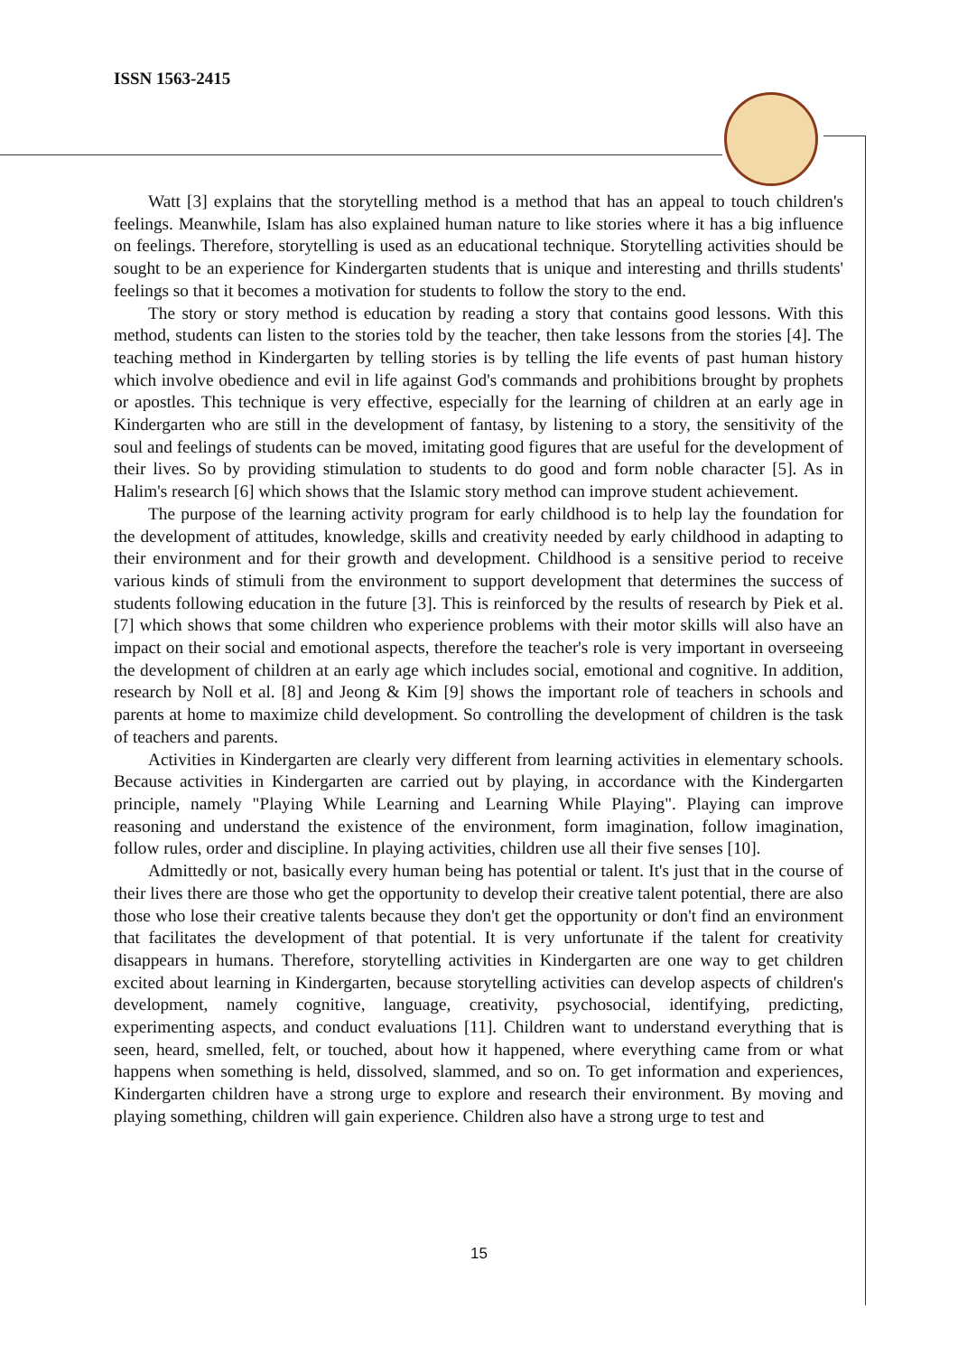ISSN 1563-2415
Watt [3] explains that the storytelling method is a method that has an appeal to touch children's feelings. Meanwhile, Islam has also explained human nature to like stories where it has a big influence on feelings. Therefore, storytelling is used as an educational technique. Storytelling activities should be sought to be an experience for Kindergarten students that is unique and interesting and thrills students' feelings so that it becomes a motivation for students to follow the story to the end.
The story or story method is education by reading a story that contains good lessons. With this method, students can listen to the stories told by the teacher, then take lessons from the stories [4]. The teaching method in Kindergarten by telling stories is by telling the life events of past human history which involve obedience and evil in life against God's commands and prohibitions brought by prophets or apostles. This technique is very effective, especially for the learning of children at an early age in Kindergarten who are still in the development of fantasy, by listening to a story, the sensitivity of the soul and feelings of students can be moved, imitating good figures that are useful for the development of their lives. So by providing stimulation to students to do good and form noble character [5]. As in Halim's research [6] which shows that the Islamic story method can improve student achievement.
The purpose of the learning activity program for early childhood is to help lay the foundation for the development of attitudes, knowledge, skills and creativity needed by early childhood in adapting to their environment and for their growth and development. Childhood is a sensitive period to receive various kinds of stimuli from the environment to support development that determines the success of students following education in the future [3]. This is reinforced by the results of research by Piek et al. [7] which shows that some children who experience problems with their motor skills will also have an impact on their social and emotional aspects, therefore the teacher's role is very important in overseeing the development of children at an early age which includes social, emotional and cognitive. In addition, research by Noll et al. [8] and Jeong & Kim [9] shows the important role of teachers in schools and parents at home to maximize child development. So controlling the development of children is the task of teachers and parents.
Activities in Kindergarten are clearly very different from learning activities in elementary schools. Because activities in Kindergarten are carried out by playing, in accordance with the Kindergarten principle, namely "Playing While Learning and Learning While Playing". Playing can improve reasoning and understand the existence of the environment, form imagination, follow imagination, follow rules, order and discipline. In playing activities, children use all their five senses [10].
Admittedly or not, basically every human being has potential or talent. It's just that in the course of their lives there are those who get the opportunity to develop their creative talent potential, there are also those who lose their creative talents because they don't get the opportunity or don't find an environment that facilitates the development of that potential. It is very unfortunate if the talent for creativity disappears in humans. Therefore, storytelling activities in Kindergarten are one way to get children excited about learning in Kindergarten, because storytelling activities can develop aspects of children's development, namely cognitive, language, creativity, psychosocial, identifying, predicting, experimenting aspects, and conduct evaluations [11]. Children want to understand everything that is seen, heard, smelled, felt, or touched, about how it happened, where everything came from or what happens when something is held, dissolved, slammed, and so on. To get information and experiences, Kindergarten children have a strong urge to explore and research their environment. By moving and playing something, children will gain experience. Children also have a strong urge to test and
15